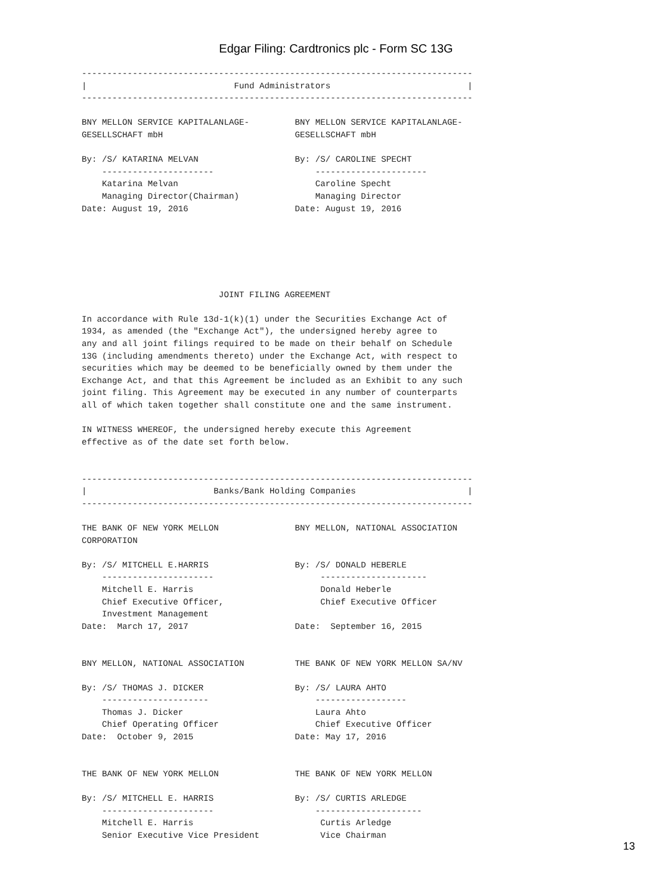Edgar Filing: Cardtronics plc - Form SC 13G
-----------------------------------------------------------------------------
|                             Fund Administrators                           |
-----------------------------------------------------------------------------

BNY MELLON SERVICE KAPITALANLAGE-         BNY MELLON SERVICE KAPITALANLAGE-
GESELLSCHAFT mbH                          GESELLSCHAFT mbH

By: /S/ KATARINA MELVAN                   By: /S/ CAROLINE SPECHT
    ----------------------                    ----------------------
    Katarina Melvan                           Caroline Specht
    Managing Director(Chairman)               Managing Director
Date: August 19, 2016                     Date: August 19, 2016






                           JOINT FILING AGREEMENT

In accordance with Rule 13d-1(k)(1) under the Securities Exchange Act of
1934, as amended (the "Exchange Act"), the undersigned hereby agree to
any and all joint filings required to be made on their behalf on Schedule
13G (including amendments thereto) under the Exchange Act, with respect to
securities which may be deemed to be beneficially owned by them under the
Exchange Act, and that this Agreement be included as an Exhibit to any such
joint filing. This Agreement may be executed in any number of counterparts
all of which taken together shall constitute one and the same instrument.

IN WITNESS WHEREOF, the undersigned hereby execute this Agreement
effective as of the date set forth below.


-----------------------------------------------------------------------------
|                         Banks/Bank Holding Companies                      |
-----------------------------------------------------------------------------

THE BANK OF NEW YORK MELLON               BNY MELLON, NATIONAL ASSOCIATION
CORPORATION

By: /S/ MITCHELL E.HARRIS                 By: /S/ DONALD HEBERLE
    ----------------------                     ---------------------
    Mitchell E. Harris                         Donald Heberle
    Chief Executive Officer,                   Chief Executive Officer
    Investment Management
Date:  March 17, 2017                     Date:  September 16, 2015


BNY MELLON, NATIONAL ASSOCIATION          THE BANK OF NEW YORK MELLON SA/NV

By: /S/ THOMAS J. DICKER                  By: /S/ LAURA AHTO
    ---------------------                     ------------------
    Thomas J. Dicker                          Laura Ahto
    Chief Operating Officer                   Chief Executive Officer
Date:  October 9, 2015                    Date: May 17, 2016


THE BANK OF NEW YORK MELLON               THE BANK OF NEW YORK MELLON

By: /S/ MITCHELL E. HARRIS                By: /S/ CURTIS ARLEDGE
    ----------------------                    ---------------------
    Mitchell E. Harris                         Curtis Arledge
    Senior Executive Vice President            Vice Chairman
13